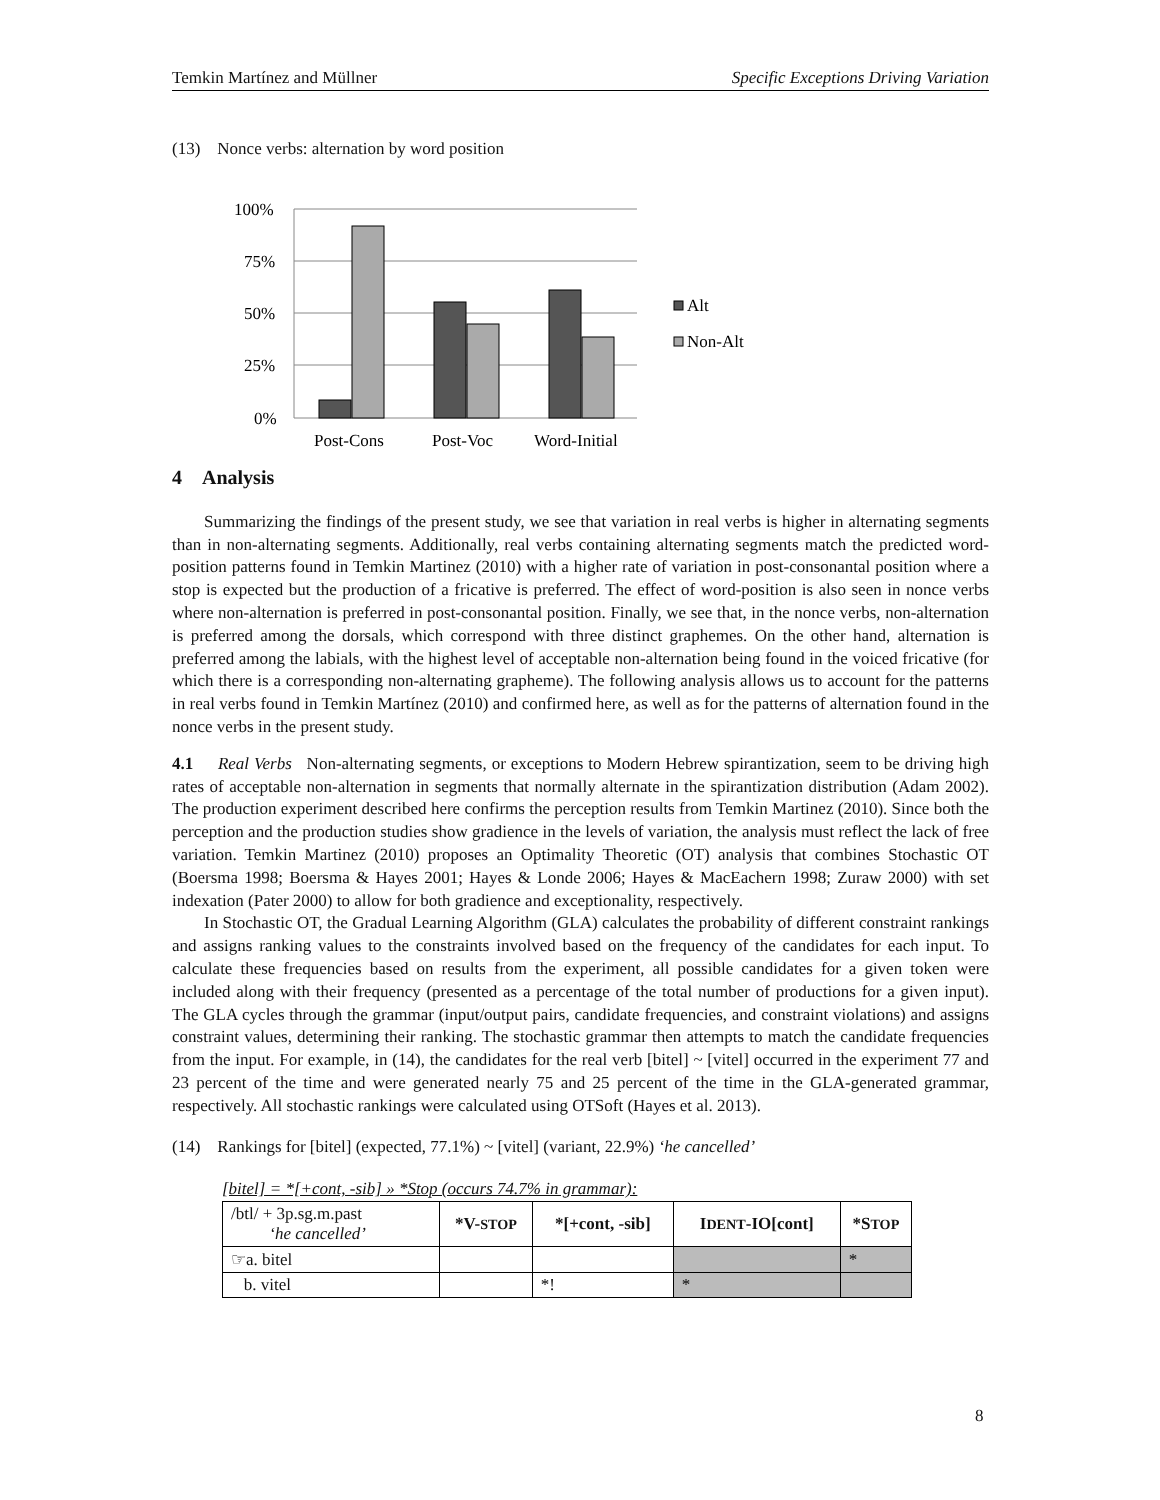Temkin Martínez and Müllner Specific Exceptions Driving Variation
(13) Nonce verbs: alternation by word position
100%
75%
50%
25%
0%
Alt
Non-Alt
Post-Cons
Post-Voc
Word-Initial
4 Analysis
Summarizing the findings of the present study, we see that variation in real verbs is higher in alternating segments than in non-alternating segments. Additionally, real verbs containing alternating segments match the predicted word-position patterns found in Temkin Martinez (2010) with a higher rate of variation in post-consonantal position where a stop is expected but the production of a fricative is preferred. The effect of word-position is also seen in nonce verbs where non-alternation is preferred in post-consonantal position. Finally, we see that, in the nonce verbs, non-alternation is preferred among the dorsals, which correspond with three distinct graphemes. On the other hand, alternation is preferred among the labials, with the highest level of acceptable non-alternation being found in the voiced fricative (for which there is a corresponding non-alternating grapheme). The following analysis allows us to account for the patterns in real verbs found in Temkin Martínez (2010) and confirmed here, as well as for the patterns of alternation found in the nonce verbs in the present study.
4.1 Real Verbs Non-alternating segments, or exceptions to Modern Hebrew spirantization, seem to be driving high rates of acceptable non-alternation in segments that normally alternate in the spirantization distribution (Adam 2002). The production experiment described here confirms the perception results from Temkin Martinez (2010). Since both the perception and the production studies show gradience in the levels of variation, the analysis must reflect the lack of free variation. Temkin Martinez (2010) proposes an Optimality Theoretic (OT) analysis that combines Stochastic OT (Boersma 1998; Boersma & Hayes 2001; Hayes & Londe 2006; Hayes & MacEachern 1998; Zuraw 2000) with set indexation (Pater 2000) to allow for both gradience and exceptionality, respectively.
In Stochastic OT, the Gradual Learning Algorithm (GLA) calculates the probability of different constraint rankings and assigns ranking values to the constraints involved based on the frequency of the candidates for each input. To calculate these frequencies based on results from the experiment, all possible candidates for a given token were included along with their frequency (presented as a percentage of the total number of productions for a given input). The GLA cycles through the grammar (input/output pairs, candidate frequencies, and constraint violations) and assigns constraint values, determining their ranking. The stochastic grammar then attempts to match the candidate frequencies from the input. For example, in (14), the candidates for the real verb [bitel] ~ [vitel] occurred in the experiment 77 and 23 percent of the time and were generated nearly 75 and 25 percent of the time in the GLA-generated grammar, respectively. All stochastic rankings were calculated using OTSoft (Hayes et al. 2013).
(14) Rankings for [bitel] (expected, 77.1%) ~ [vitel] (variant, 22.9%) ‘he cancelled’
[bitel] = *[+cont, -sib] » *Stop (occurs 74.7% in grammar):
| /btl/ + 3p.sg.m.past ‘he cancelled’ | *V- STOP | *[+cont, -sib] | I DENT -IO[cont] | *S TOP |
| ☞a. bitel | | | | * |
| b. vitel | | *! | * | |
8